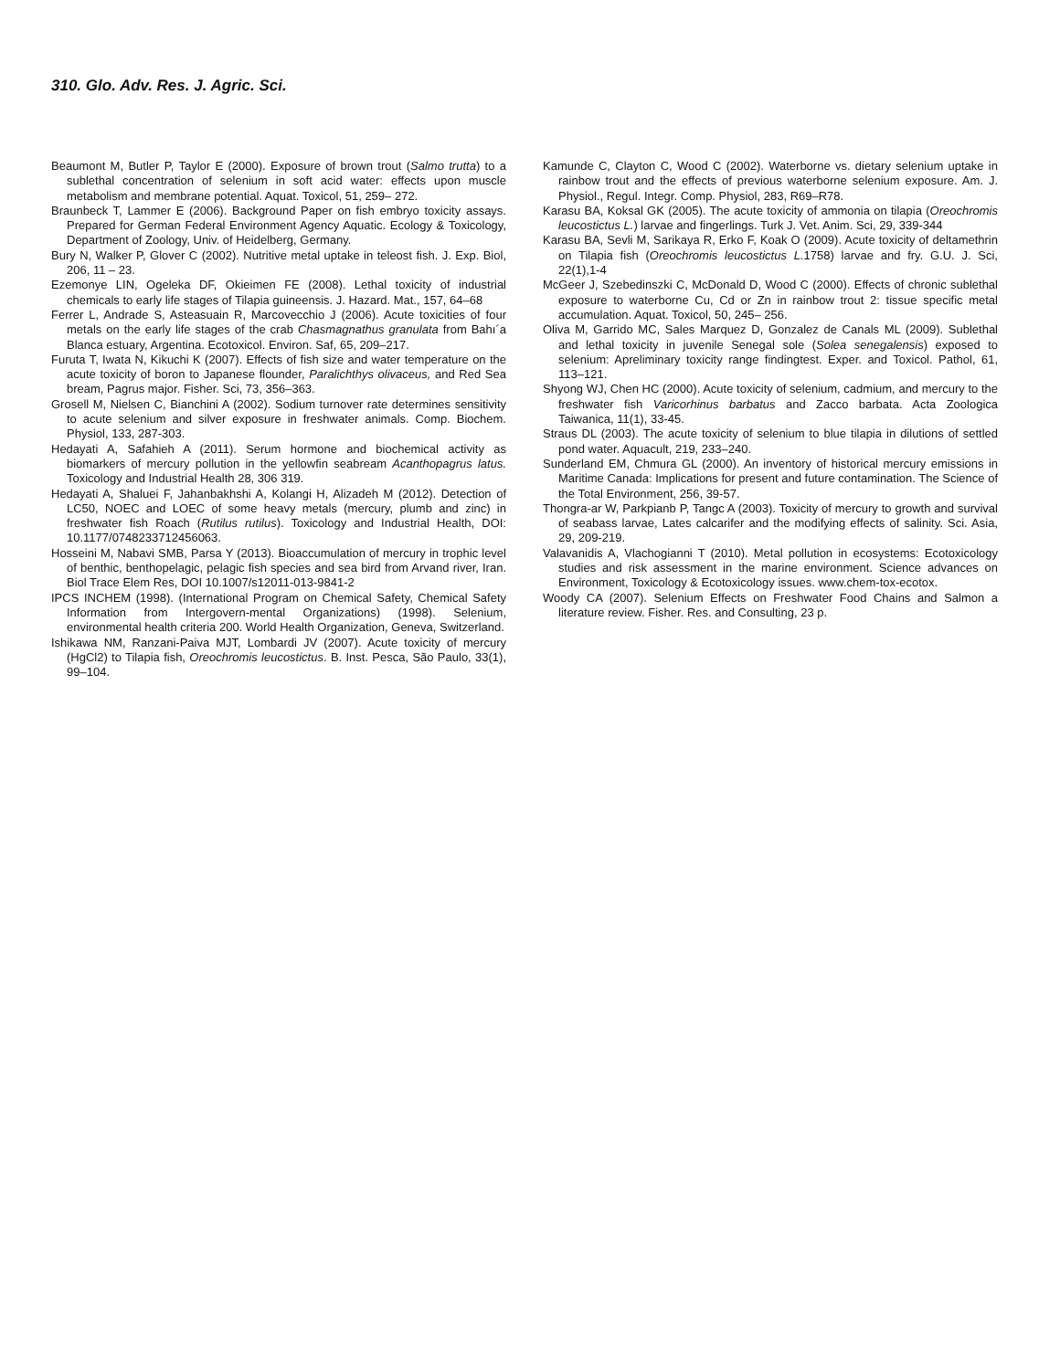310. Glo. Adv. Res. J. Agric. Sci.
Beaumont M, Butler P, Taylor E (2000). Exposure of brown trout (Salmo trutta) to a sublethal concentration of selenium in soft acid water: effects upon muscle metabolism and membrane potential. Aquat. Toxicol, 51, 259– 272.
Braunbeck T, Lammer E (2006). Background Paper on fish embryo toxicity assays. Prepared for German Federal Environment Agency Aquatic. Ecology & Toxicology, Department of Zoology, Univ. of Heidelberg, Germany.
Bury N, Walker P, Glover C (2002). Nutritive metal uptake in teleost fish. J. Exp. Biol, 206, 11 – 23.
Ezemonye LIN, Ogeleka DF, Okieimen FE (2008). Lethal toxicity of industrial chemicals to early life stages of Tilapia guineensis. J. Hazard. Mat., 157, 64–68
Ferrer L, Andrade S, Asteasuain R, Marcovecchio J (2006). Acute toxicities of four metals on the early life stages of the crab Chasmagnathus granulata from Bahı´a Blanca estuary, Argentina. Ecotoxicol. Environ. Saf, 65, 209–217.
Furuta T, Iwata N, Kikuchi K (2007). Effects of fish size and water temperature on the acute toxicity of boron to Japanese flounder, Paralichthys olivaceus, and Red Sea bream, Pagrus major. Fisher. Sci, 73, 356–363.
Grosell M, Nielsen C, Bianchini A (2002). Sodium turnover rate determines sensitivity to acute selenium and silver exposure in freshwater animals. Comp. Biochem. Physiol, 133, 287-303.
Hedayati A, Safahieh A (2011). Serum hormone and biochemical activity as biomarkers of mercury pollution in the yellowfin seabream Acanthopagrus latus. Toxicology and Industrial Health 28, 306 319.
Hedayati A, Shaluei F, Jahanbakhshi A, Kolangi H, Alizadeh M (2012). Detection of LC50, NOEC and LOEC of some heavy metals (mercury, plumb and zinc) in freshwater fish Roach (Rutilus rutilus). Toxicology and Industrial Health, DOI: 10.1177/0748233712456063.
Hosseini M, Nabavi SMB, Parsa Y (2013). Bioaccumulation of mercury in trophic level of benthic, benthopelagic, pelagic fish species and sea bird from Arvand river, Iran. Biol Trace Elem Res, DOI 10.1007/s12011-013-9841-2
IPCS INCHEM (1998). (International Program on Chemical Safety, Chemical Safety Information from Intergovern-mental Organizations) (1998). Selenium, environmental health criteria 200. World Health Organization, Geneva, Switzerland.
Ishikawa NM, Ranzani-Paiva MJT, Lombardi JV (2007). Acute toxicity of mercury (HgCl2) to Tilapia fish, Oreochromis leucostictus. B. Inst. Pesca, São Paulo, 33(1), 99–104.
Kamunde C, Clayton C, Wood C (2002). Waterborne vs. dietary selenium uptake in rainbow trout and the effects of previous waterborne selenium exposure. Am. J. Physiol., Regul. Integr. Comp. Physiol, 283, R69–R78.
Karasu BA, Koksal GK (2005). The acute toxicity of ammonia on tilapia (Oreochromis leucostictus L.) larvae and fingerlings. Turk J. Vet. Anim. Sci, 29, 339-344
Karasu BA, Sevli M, Sarikaya R, Erko F, Koak O (2009). Acute toxicity of deltamethrin on Tilapia fish (Oreochromis leucostictus L. 1758) larvae and fry. G.U. J. Sci, 22(1),1-4
McGeer J, Szebedinszki C, McDonald D, Wood C (2000). Effects of chronic sublethal exposure to waterborne Cu, Cd or Zn in rainbow trout 2: tissue specific metal accumulation. Aquat. Toxicol, 50, 245– 256.
Oliva M, Garrido MC, Sales Marquez D, Gonzalez de Canals ML (2009). Sublethal and lethal toxicity in juvenile Senegal sole (Solea senegalensis) exposed to selenium: Apreliminary toxicity range findingtest. Exper. and Toxicol. Pathol, 61, 113–121.
Shyong WJ, Chen HC (2000). Acute toxicity of selenium, cadmium, and mercury to the freshwater fish Varicorhinus barbatus and Zacco barbata. Acta Zoologica Taiwanica, 11(1), 33-45.
Straus DL (2003). The acute toxicity of selenium to blue tilapia in dilutions of settled pond water. Aquacult, 219, 233–240.
Sunderland EM, Chmura GL (2000). An inventory of historical mercury emissions in Maritime Canada: Implications for present and future contamination. The Science of the Total Environment, 256, 39-57.
Thongra-ar W, Parkpianb P, Tangc A (2003). Toxicity of mercury to growth and survival of seabass larvae, Lates calcarifer and the modifying effects of salinity. Sci. Asia, 29, 209-219.
Valavanidis A, Vlachogianni T (2010). Metal pollution in ecosystems: Ecotoxicology studies and risk assessment in the marine environment. Science advances on Environment, Toxicology & Ecotoxicology issues. www.chem-tox-ecotox.
Woody CA (2007). Selenium Effects on Freshwater Food Chains and Salmon a literature review. Fisher. Res. and Consulting, 23 p.